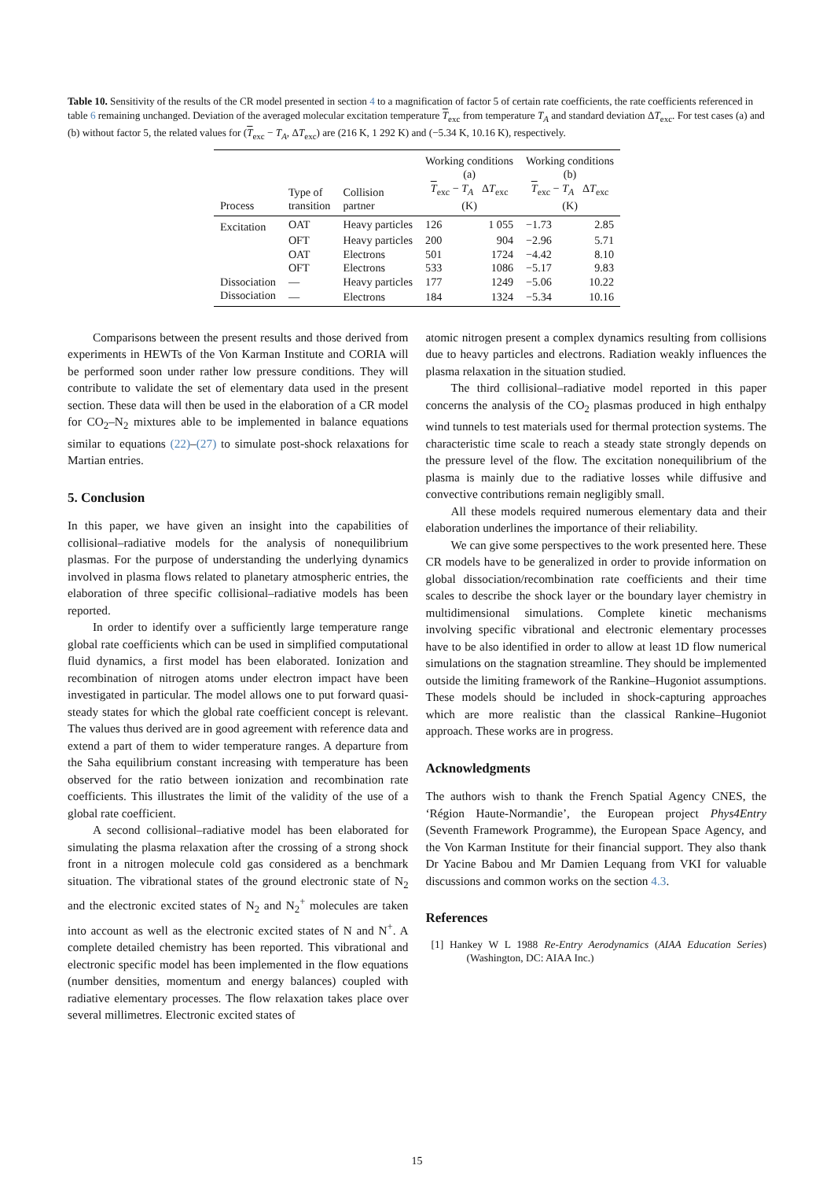Table 10. Sensitivity of the results of the CR model presented in section 4 to a magnification of factor 5 of certain rate coefficients, the rate coefficients referenced in table 6 remaining unchanged. Deviation of the averaged molecular excitation temperature T<sub>exc</sub> from temperature T<sub>A</sub> and standard deviation ΔT<sub>exc</sub>. For test cases (a) and (b) without factor 5, the related values for (T<sub>exc</sub> − T<sub>A</sub>, ΔT<sub>exc</sub>) are (216 K, 1 292 K) and (−5.34 K, 10.16 K), respectively.
| Process | Type of transition | Collision partner | Working conditions (a) T<sub>exc</sub> − T<sub>A</sub> Δ T<sub>exc</sub> (K) | | Working conditions (b) T<sub>exc</sub> − T<sub>A</sub> Δ T<sub>exc</sub> (K) | |
| --- | --- | --- | --- | --- | --- | --- |
| Excitation | OAT | Heavy particles | 126 | 1 055 | −1.73 | 2.85 |
| | OFT | Heavy particles | 200 | 904 | −2.96 | 5.71 |
| | OAT | Electrons | 501 | 1724 | −4.42 | 8.10 |
| | OFT | Electrons | 533 | 1086 | −5.17 | 9.83 |
| Dissociation | — | Heavy particles | 177 | 1249 | −5.06 | 10.22 |
| Dissociation | — | Electrons | 184 | 1324 | −5.34 | 10.16 |
Comparisons between the present results and those derived from experiments in HEWTs of the Von Karman Institute and CORIA will be performed soon under rather low pressure conditions. They will contribute to validate the set of elementary data used in the present section. These data will then be used in the elaboration of a CR model for CO<sub>2</sub>–N<sub>2</sub> mixtures able to be implemented in balance equations similar to equations (22)–(27) to simulate post-shock relaxations for Martian entries.
5. Conclusion
In this paper, we have given an insight into the capabilities of collisional–radiative models for the analysis of nonequilibrium plasmas. For the purpose of understanding the underlying dynamics involved in plasma flows related to planetary atmospheric entries, the elaboration of three specific collisional–radiative models has been reported.
In order to identify over a sufficiently large temperature range global rate coefficients which can be used in simplified computational fluid dynamics, a first model has been elaborated. Ionization and recombination of nitrogen atoms under electron impact have been investigated in particular. The model allows one to put forward quasi-steady states for which the global rate coefficient concept is relevant. The values thus derived are in good agreement with reference data and extend a part of them to wider temperature ranges. A departure from the Saha equilibrium constant increasing with temperature has been observed for the ratio between ionization and recombination rate coefficients. This illustrates the limit of the validity of the use of a global rate coefficient.
A second collisional–radiative model has been elaborated for simulating the plasma relaxation after the crossing of a strong shock front in a nitrogen molecule cold gas considered as a benchmark situation. The vibrational states of the ground electronic state of N<sub>2</sub> and the electronic excited states of N<sub>2</sub> and N<sub>2</sub><sup>+</sup> molecules are taken into account as well as the electronic excited states of N and N<sup>+</sup>. A complete detailed chemistry has been reported. This vibrational and electronic specific model has been implemented in the flow equations (number densities, momentum and energy balances) coupled with radiative elementary processes. The flow relaxation takes place over several millimetres. Electronic excited states of
atomic nitrogen present a complex dynamics resulting from collisions due to heavy particles and electrons. Radiation weakly influences the plasma relaxation in the situation studied.
The third collisional–radiative model reported in this paper concerns the analysis of the CO<sub>2</sub> plasmas produced in high enthalpy wind tunnels to test materials used for thermal protection systems. The characteristic time scale to reach a steady state strongly depends on the pressure level of the flow. The excitation nonequilibrium of the plasma is mainly due to the radiative losses while diffusive and convective contributions remain negligibly small.
All these models required numerous elementary data and their elaboration underlines the importance of their reliability.
We can give some perspectives to the work presented here. These CR models have to be generalized in order to provide information on global dissociation/recombination rate coefficients and their time scales to describe the shock layer or the boundary layer chemistry in multidimensional simulations. Complete kinetic mechanisms involving specific vibrational and electronic elementary processes have to be also identified in order to allow at least 1D flow numerical simulations on the stagnation streamline. They should be implemented outside the limiting framework of the Rankine–Hugoniot assumptions. These models should be included in shock-capturing approaches which are more realistic than the classical Rankine–Hugoniot approach. These works are in progress.
Acknowledgments
The authors wish to thank the French Spatial Agency CNES, the ‘Région Haute-Normandie’, the European project Phys4Entry (Seventh Framework Programme), the European Space Agency, and the Von Karman Institute for their financial support. They also thank Dr Yacine Babou and Mr Damien Lequang from VKI for valuable discussions and common works on the section 4.3.
References
[1] Hankey W L 1988 Re-Entry Aerodynamics (AIAA Education Series) (Washington, DC: AIAA Inc.)
15